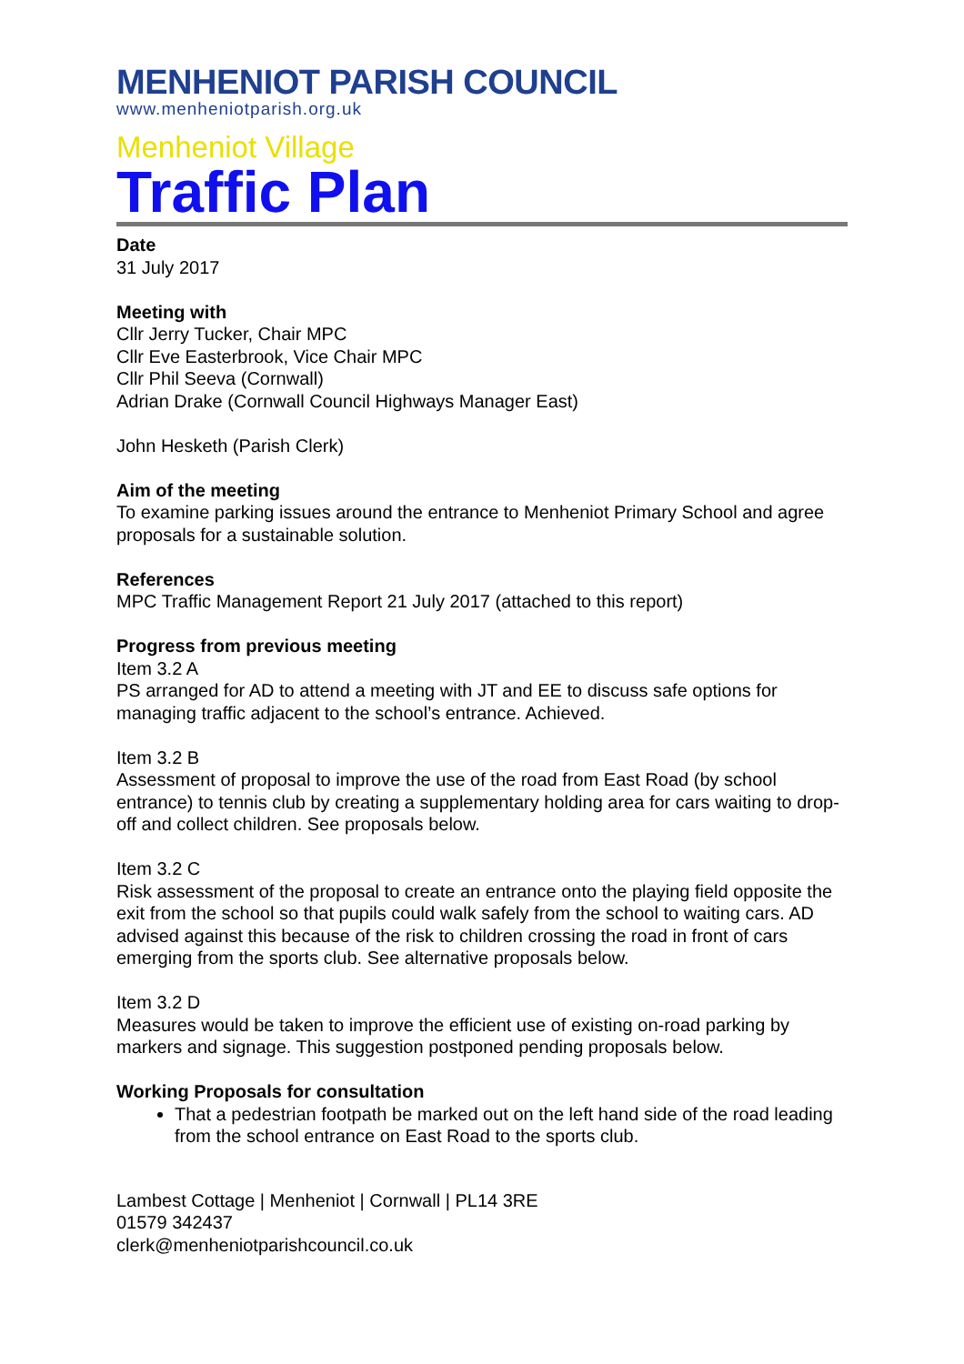MENHENIOT PARISH COUNCIL
www.menheniotparish.org.uk
Menheniot Village
Traffic Plan
Date
31 July 2017
Meeting with
Cllr Jerry Tucker, Chair MPC
Cllr Eve Easterbrook, Vice Chair MPC
Cllr Phil Seeva (Cornwall)
Adrian Drake (Cornwall Council Highways Manager East)
John Hesketh (Parish Clerk)
Aim of the meeting
To examine parking issues around the entrance to Menheniot Primary School and agree proposals for a sustainable solution.
References
MPC Traffic Management Report 21 July 2017 (attached to this report)
Progress from previous meeting
Item 3.2 A
PS arranged for AD to attend a meeting with JT and EE to discuss safe options for managing traffic adjacent to the school’s entrance. Achieved.
Item 3.2 B
Assessment of proposal to improve the use of the road from East Road (by school entrance) to tennis club by creating a supplementary holding area for cars waiting to drop-off and collect children. See proposals below.
Item 3.2 C
Risk assessment of the proposal to create an entrance onto the playing field opposite the exit from the school so that pupils could walk safely from the school to waiting cars. AD advised against this because of the risk to children crossing the road in front of cars emerging from the sports club. See alternative proposals below.
Item 3.2 D
Measures would be taken to improve the efficient use of existing on-road parking by markers and signage. This suggestion postponed pending proposals below.
Working Proposals for consultation
That a pedestrian footpath be marked out on the left hand side of the road leading from the school entrance on East Road to the sports club.
Lambest Cottage | Menheniot | Cornwall | PL14 3RE
01579 342437
clerk@menheniotparishcouncil.co.uk